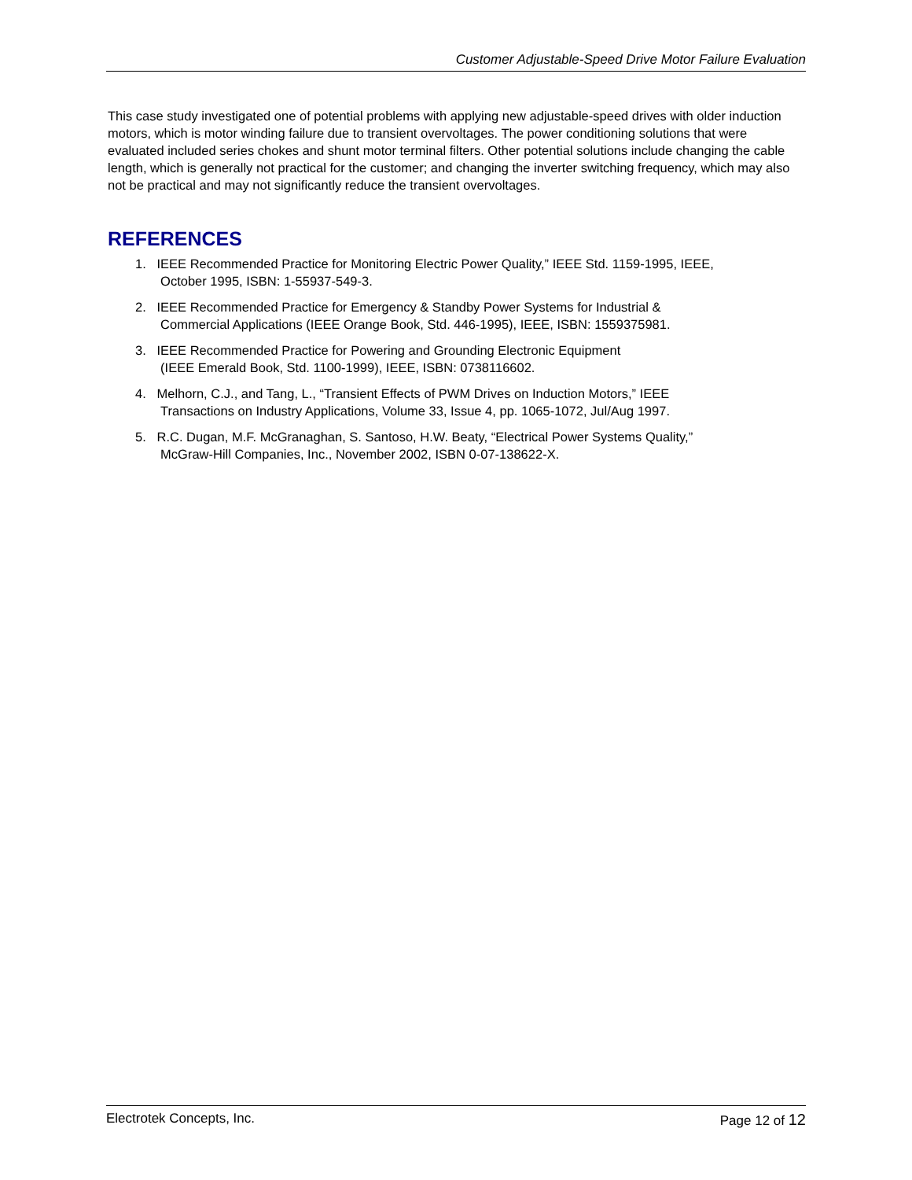Customer Adjustable-Speed Drive Motor Failure Evaluation
This case study investigated one of potential problems with applying new adjustable-speed drives with older induction motors, which is motor winding failure due to transient overvoltages. The power conditioning solutions that were evaluated included series chokes and shunt motor terminal filters. Other potential solutions include changing the cable length, which is generally not practical for the customer; and changing the inverter switching frequency, which may also not be practical and may not significantly reduce the transient overvoltages.
REFERENCES
1. IEEE Recommended Practice for Monitoring Electric Power Quality,” IEEE Std. 1159-1995, IEEE,
October 1995, ISBN: 1-55937-549-3.
2. IEEE Recommended Practice for Emergency & Standby Power Systems for Industrial &
Commercial Applications (IEEE Orange Book, Std. 446-1995), IEEE, ISBN: 1559375981.
3. IEEE Recommended Practice for Powering and Grounding Electronic Equipment
(IEEE Emerald Book, Std. 1100-1999), IEEE, ISBN: 0738116602.
4. Melhorn, C.J., and Tang, L., “Transient Effects of PWM Drives on Induction Motors,” IEEE
Transactions on Industry Applications, Volume 33, Issue 4, pp. 1065-1072, Jul/Aug 1997.
5. R.C. Dugan, M.F. McGranaghan, S. Santoso, H.W. Beaty, “Electrical Power Systems Quality,”
McGraw-Hill Companies, Inc., November 2002, ISBN 0-07-138622-X.
Electrotek Concepts, Inc. Page 12 of 12